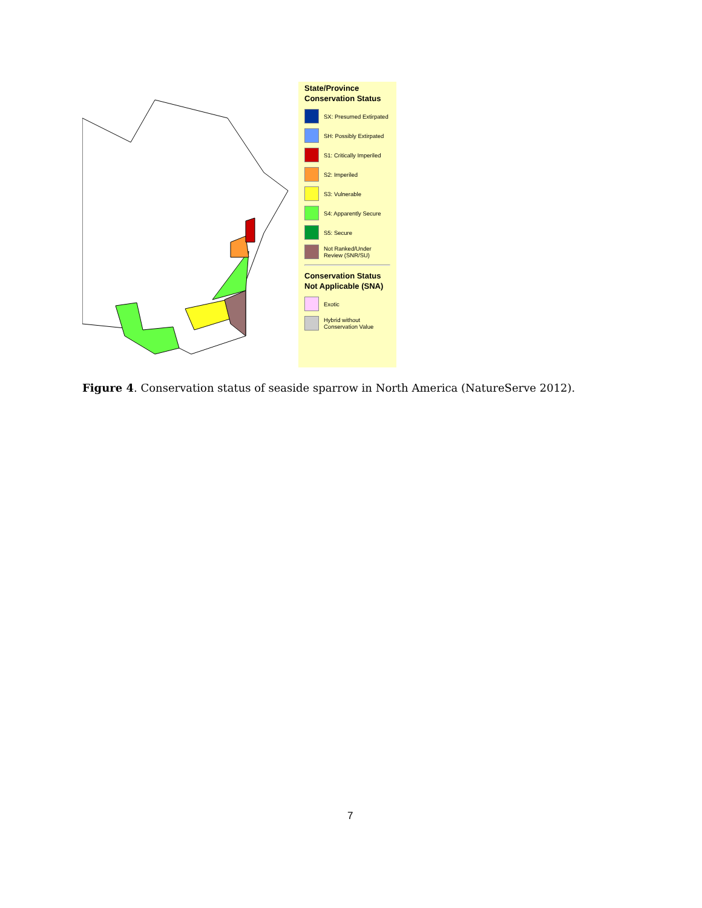State/Province Conservation Status
SX: Presumed Extirpated
SH: Possibly Extirpated
S1: Critically Imperiled
S2: Imperiled
S3: Vulnerable
S4: Apparently Secure
S5: Secure
Not Ranked/Under Review (SNR/SU)
Conservation Status Not Applicable (SNA)
Exotic
Hybrid without Conservation Value
Figure 4. Conservation status of seaside sparrow in North America (NatureServe 2012).
7